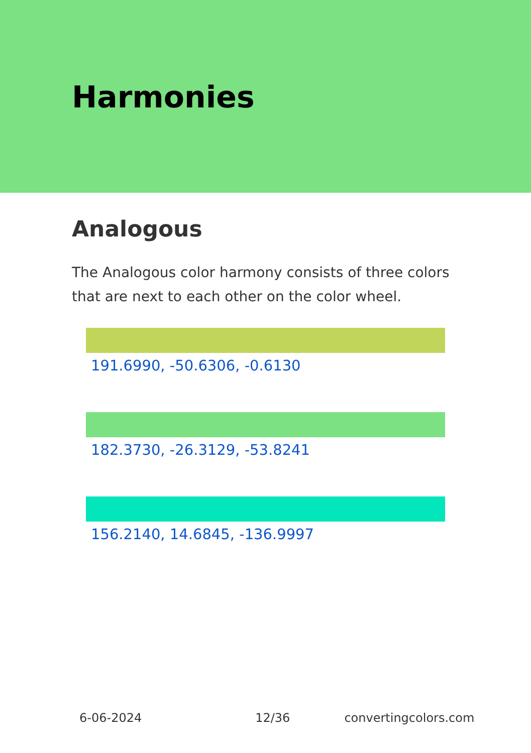Harmonies
Analogous
The Analogous color harmony consists of three colors that are next to each other on the color wheel.
191.6990, -50.6306, -0.6130
182.3730, -26.3129, -53.8241
156.2140, 14.6845, -136.9997
6-06-2024 12/36 convertingcolors.com